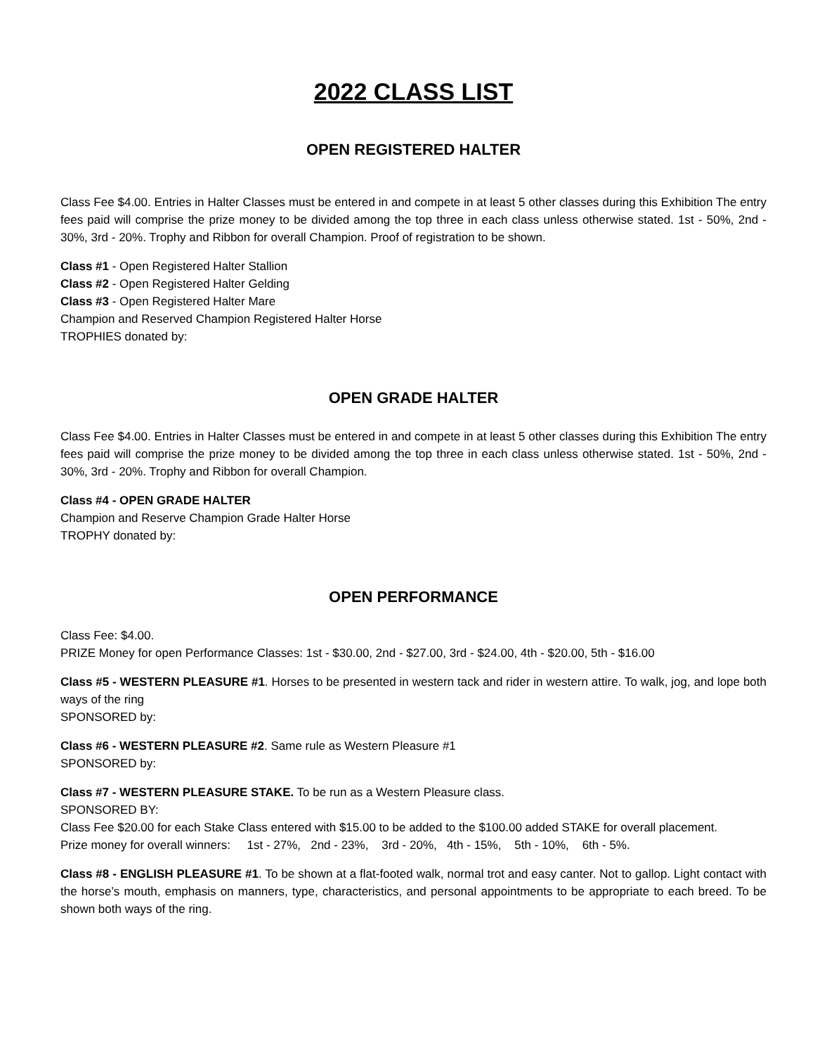2022 CLASS LIST
OPEN REGISTERED HALTER
Class Fee $4.00. Entries in Halter Classes must be entered in and compete in at least 5 other classes during this Exhibition The entry fees paid will comprise the prize money to be divided among the top three in each class unless otherwise stated. 1st - 50%, 2nd - 30%, 3rd - 20%. Trophy and Ribbon for overall Champion. Proof of registration to be shown.
Class #1 - Open Registered Halter Stallion
Class #2 - Open Registered Halter Gelding
Class #3 - Open Registered Halter Mare
Champion and Reserved Champion Registered Halter Horse
TROPHIES donated by:
OPEN GRADE HALTER
Class Fee $4.00. Entries in Halter Classes must be entered in and compete in at least 5 other classes during this Exhibition The entry fees paid will comprise the prize money to be divided among the top three in each class unless otherwise stated. 1st - 50%, 2nd - 30%, 3rd - 20%. Trophy and Ribbon for overall Champion.
Class #4 - OPEN GRADE HALTER
Champion and Reserve Champion Grade Halter Horse
TROPHY donated by:
OPEN PERFORMANCE
Class Fee: $4.00.
PRIZE Money for open Performance Classes: 1st - $30.00, 2nd - $27.00, 3rd - $24.00, 4th - $20.00, 5th - $16.00
Class #5 - WESTERN PLEASURE #1. Horses to be presented in western tack and rider in western attire. To walk, jog, and lope both ways of the ring
SPONSORED by:
Class #6 - WESTERN PLEASURE #2. Same rule as Western Pleasure #1
SPONSORED by:
Class #7 - WESTERN PLEASURE STAKE. To be run as a Western Pleasure class.
SPONSORED BY:
Class Fee $20.00 for each Stake Class entered with $15.00 to be added to the $100.00 added STAKE for overall placement.
Prize money for overall winners: 1st - 27%, 2nd - 23%, 3rd - 20%, 4th - 15%, 5th - 10%, 6th - 5%.
Class #8 - ENGLISH PLEASURE #1. To be shown at a flat-footed walk, normal trot and easy canter. Not to gallop. Light contact with the horse’s mouth, emphasis on manners, type, characteristics, and personal appointments to be appropriate to each breed. To be shown both ways of the ring.